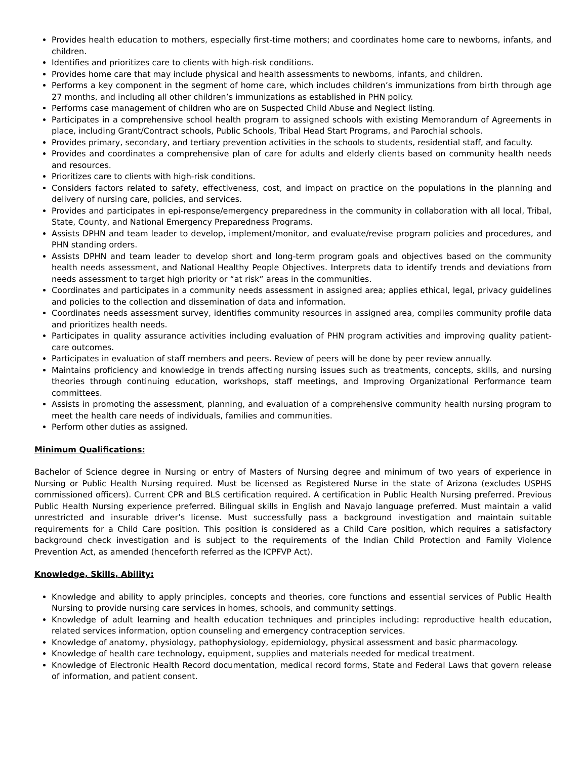Provides health education to mothers, especially first-time mothers; and coordinates home care to newborns, infants, and children.
Identifies and prioritizes care to clients with high-risk conditions.
Provides home care that may include physical and health assessments to newborns, infants, and children.
Performs a key component in the segment of home care, which includes children’s immunizations from birth through age 27 months, and including all other children’s immunizations as established in PHN policy.
Performs case management of children who are on Suspected Child Abuse and Neglect listing.
Participates in a comprehensive school health program to assigned schools with existing Memorandum of Agreements in place, including Grant/Contract schools, Public Schools, Tribal Head Start Programs, and Parochial schools.
Provides primary, secondary, and tertiary prevention activities in the schools to students, residential staff, and faculty.
Provides and coordinates a comprehensive plan of care for adults and elderly clients based on community health needs and resources.
Prioritizes care to clients with high-risk conditions.
Considers factors related to safety, effectiveness, cost, and impact on practice on the populations in the planning and delivery of nursing care, policies, and services.
Provides and participates in epi-response/emergency preparedness in the community in collaboration with all local, Tribal, State, County, and National Emergency Preparedness Programs.
Assists DPHN and team leader to develop, implement/monitor, and evaluate/revise program policies and procedures, and PHN standing orders.
Assists DPHN and team leader to develop short and long-term program goals and objectives based on the community health needs assessment, and National Healthy People Objectives. Interprets data to identify trends and deviations from needs assessment to target high priority or “at risk” areas in the communities.
Coordinates and participates in a community needs assessment in assigned area; applies ethical, legal, privacy guidelines and policies to the collection and dissemination of data and information.
Coordinates needs assessment survey, identifies community resources in assigned area, compiles community profile data and prioritizes health needs.
Participates in quality assurance activities including evaluation of PHN program activities and improving quality patient-care outcomes.
Participates in evaluation of staff members and peers. Review of peers will be done by peer review annually.
Maintains proficiency and knowledge in trends affecting nursing issues such as treatments, concepts, skills, and nursing theories through continuing education, workshops, staff meetings, and Improving Organizational Performance team committees.
Assists in promoting the assessment, planning, and evaluation of a comprehensive community health nursing program to meet the health care needs of individuals, families and communities.
Perform other duties as assigned.
Minimum Qualifications:
Bachelor of Science degree in Nursing or entry of Masters of Nursing degree and minimum of two years of experience in Nursing or Public Health Nursing required. Must be licensed as Registered Nurse in the state of Arizona (excludes USPHS commissioned officers). Current CPR and BLS certification required. A certification in Public Health Nursing preferred. Previous Public Health Nursing experience preferred. Bilingual skills in English and Navajo language preferred. Must maintain a valid unrestricted and insurable driver’s license. Must successfully pass a background investigation and maintain suitable requirements for a Child Care position. This position is considered as a Child Care position, which requires a satisfactory background check investigation and is subject to the requirements of the Indian Child Protection and Family Violence Prevention Act, as amended (henceforth referred as the ICPFVP Act).
Knowledge, Skills, Ability:
Knowledge and ability to apply principles, concepts and theories, core functions and essential services of Public Health Nursing to provide nursing care services in homes, schools, and community settings.
Knowledge of adult learning and health education techniques and principles including: reproductive health education, related services information, option counseling and emergency contraception services.
Knowledge of anatomy, physiology, pathophysiology, epidemiology, physical assessment and basic pharmacology.
Knowledge of health care technology, equipment, supplies and materials needed for medical treatment.
Knowledge of Electronic Health Record documentation, medical record forms, State and Federal Laws that govern release of information, and patient consent.